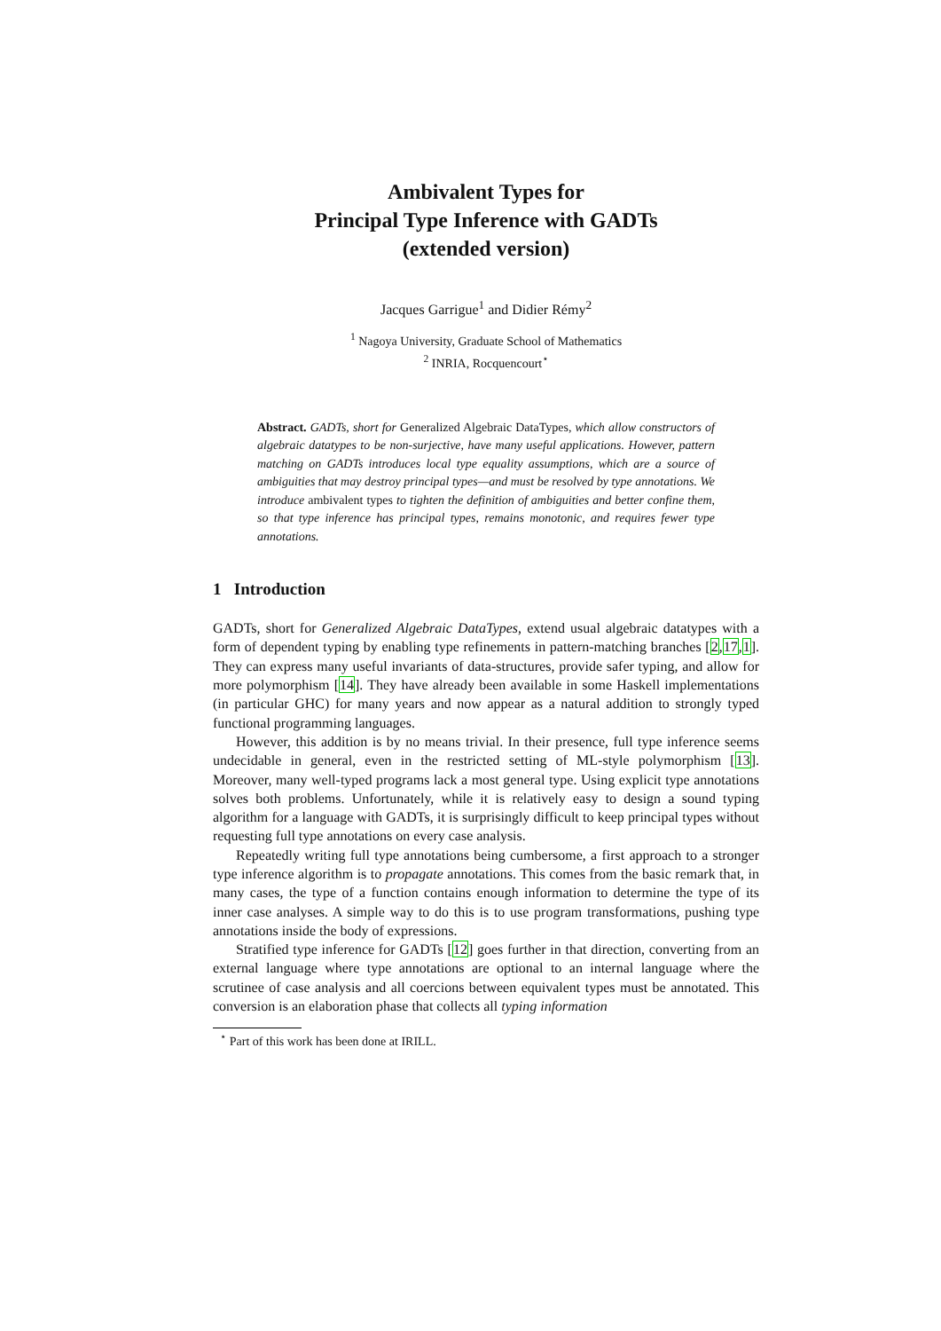Ambivalent Types for
Principal Type Inference with GADTs
(extended version)
Jacques Garrigue<sup>1</sup> and Didier Rémy<sup>2</sup>
<sup>1</sup> Nagoya University, Graduate School of Mathematics
<sup>2</sup> INRIA, Rocquencourt<sup>⋆</sup>
Abstract. GADTs, short for Generalized Algebraic DataTypes, which allow constructors of algebraic datatypes to be non-surjective, have many useful applications. However, pattern matching on GADTs introduces local type equality assumptions, which are a source of ambiguities that may destroy principal types—and must be resolved by type annotations. We introduce ambivalent types to tighten the definition of ambiguities and better confine them, so that type inference has principal types, remains monotonic, and requires fewer type annotations.
1 Introduction
GADTs, short for Generalized Algebraic DataTypes, extend usual algebraic datatypes with a form of dependent typing by enabling type refinements in pattern-matching branches [2,17,1]. They can express many useful invariants of data-structures, provide safer typing, and allow for more polymorphism [14]. They have already been available in some Haskell implementations (in particular GHC) for many years and now appear as a natural addition to strongly typed functional programming languages.
However, this addition is by no means trivial. In their presence, full type inference seems undecidable in general, even in the restricted setting of ML-style polymorphism [13]. Moreover, many well-typed programs lack a most general type. Using explicit type annotations solves both problems. Unfortunately, while it is relatively easy to design a sound typing algorithm for a language with GADTs, it is surprisingly difficult to keep principal types without requesting full type annotations on every case analysis.
Repeatedly writing full type annotations being cumbersome, a first approach to a stronger type inference algorithm is to propagate annotations. This comes from the basic remark that, in many cases, the type of a function contains enough information to determine the type of its inner case analyses. A simple way to do this is to use program transformations, pushing type annotations inside the body of expressions.
Stratified type inference for GADTs [12] goes further in that direction, converting from an external language where type annotations are optional to an internal language where the scrutinee of case analysis and all coercions between equivalent types must be annotated. This conversion is an elaboration phase that collects all typing information
<sup>⋆</sup> Part of this work has been done at IRILL.